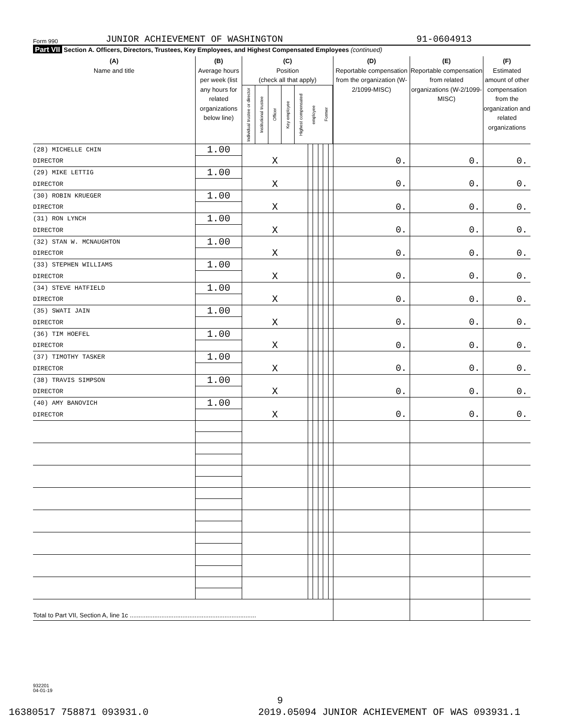Form 990 JUNIOR ACHIEVEMENT OF WASHINGTON 91-0604913
Part VII Section A. Officers, Directors, Trustees, Key Employees, and Highest Compensated Employees (continued)
| (A) Name and title | (B) Average hours per week (list any hours for related organizations below line) | (C) Position (check all that apply) Individual trustee or director Institutional trustee Officer Key employee Highest compensated employee Former | | | | | | (D) Reportable compensation from the organization (W-2/1099-MISC) | (E) Reportable compensation from related organizations (W-2/1099-MISC) | (F) Estimated amount of other compensation from the organization and related organizations |
| --- | --- | --- | --- | --- | --- | --- | --- | --- | --- | --- |
| (28) MICHELLE CHIN | 1.00 | | | | | | | | | |
| DIRECTOR | | X | | | | | | 0. | 0. | 0. |
| (29) MIKE LETTIG | 1.00 | | | | | | | | | |
| DIRECTOR | | X | | | | | | 0. | 0. | 0. |
| (30) ROBIN KRUEGER | 1.00 | | | | | | | | | |
| DIRECTOR | | X | | | | | | 0. | 0. | 0. |
| (31) RON LYNCH | 1.00 | | | | | | | | | |
| DIRECTOR | | X | | | | | | 0. | 0. | 0. |
| (32) STAN W. MCNAUGHTON | 1.00 | | | | | | | | | |
| DIRECTOR | | X | | | | | | 0. | 0. | 0. |
| (33) STEPHEN WILLIAMS | 1.00 | | | | | | | | | |
| DIRECTOR | | X | | | | | | 0. | 0. | 0. |
| (34) STEVE HATFIELD | 1.00 | | | | | | | | | |
| DIRECTOR | | X | | | | | | 0. | 0. | 0. |
| (35) SWATI JAIN | 1.00 | | | | | | | | | |
| DIRECTOR | | X | | | | | | 0. | 0. | 0. |
| (36) TIM HOEFEL | 1.00 | | | | | | | | | |
| DIRECTOR | | X | | | | | | 0. | 0. | 0. |
| (37) TIMOTHY TASKER | 1.00 | | | | | | | | | |
| DIRECTOR | | X | | | | | | 0. | 0. | 0. |
| (38) TRAVIS SIMPSON | 1.00 | | | | | | | | | |
| DIRECTOR | | X | | | | | | 0. | 0. | 0. |
| (40) AMY BANOVICH | 1.00 | | | | | | | | | |
| DIRECTOR | | X | | | | | | 0. | 0. | 0. |
| Total to Part VII, Section A, line 1c ........................................................................ | | | | | | | | | | |
932201
04-01-19
9
16380517 758871 093931.0
2019.05094 JUNIOR ACHIEVEMENT OF WAS 093931.1